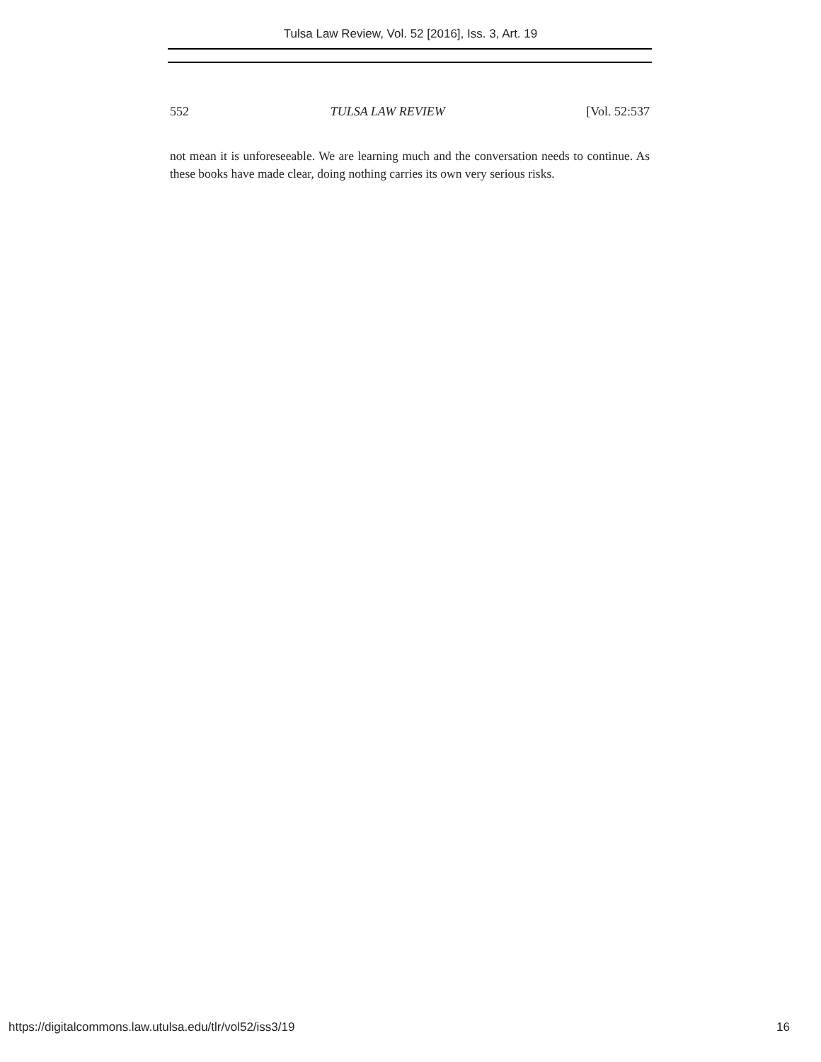Tulsa Law Review, Vol. 52 [2016], Iss. 3, Art. 19
552 TULSA LAW REVIEW [Vol. 52:537
not mean it is unforeseeable. We are learning much and the conversation needs to continue. As these books have made clear, doing nothing carries its own very serious risks.
https://digitalcommons.law.utulsa.edu/tlr/vol52/iss3/19 16